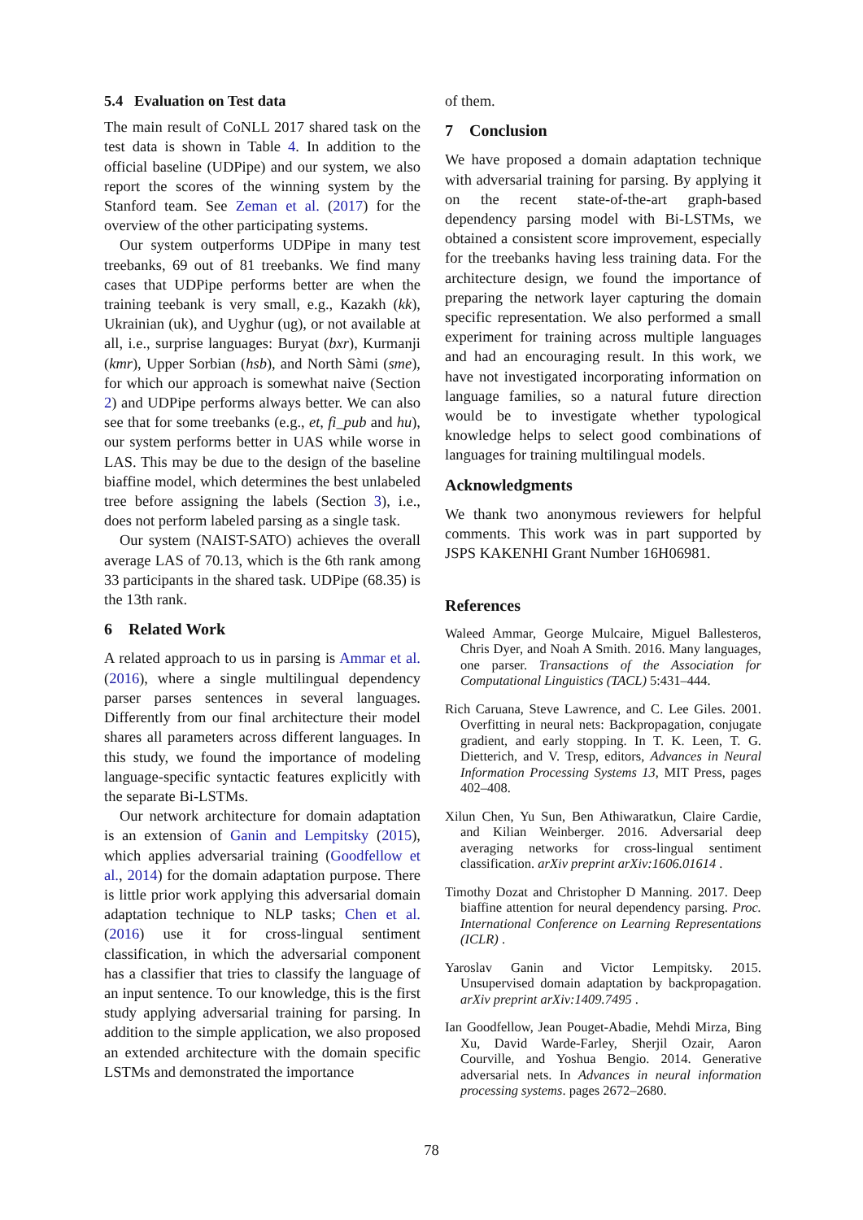5.4 Evaluation on Test data
The main result of CoNLL 2017 shared task on the test data is shown in Table 4. In addition to the official baseline (UDPipe) and our system, we also report the scores of the winning system by the Stanford team. See Zeman et al. (2017) for the overview of the other participating systems.
Our system outperforms UDPipe in many test treebanks, 69 out of 81 treebanks. We find many cases that UDPipe performs better are when the training teebank is very small, e.g., Kazakh (kk), Ukrainian (uk), and Uyghur (ug), or not available at all, i.e., surprise languages: Buryat (bxr), Kurmanji (kmr), Upper Sorbian (hsb), and North Sàmi (sme), for which our approach is somewhat naive (Section 2) and UDPipe performs always better. We can also see that for some treebanks (e.g., et, fi_pub and hu), our system performs better in UAS while worse in LAS. This may be due to the design of the baseline biaffine model, which determines the best unlabeled tree before assigning the labels (Section 3), i.e., does not perform labeled parsing as a single task.
Our system (NAIST-SATO) achieves the overall average LAS of 70.13, which is the 6th rank among 33 participants in the shared task. UDPipe (68.35) is the 13th rank.
6 Related Work
A related approach to us in parsing is Ammar et al. (2016), where a single multilingual dependency parser parses sentences in several languages. Differently from our final architecture their model shares all parameters across different languages. In this study, we found the importance of modeling language-specific syntactic features explicitly with the separate Bi-LSTMs.
Our network architecture for domain adaptation is an extension of Ganin and Lempitsky (2015), which applies adversarial training (Goodfellow et al., 2014) for the domain adaptation purpose. There is little prior work applying this adversarial domain adaptation technique to NLP tasks; Chen et al. (2016) use it for cross-lingual sentiment classification, in which the adversarial component has a classifier that tries to classify the language of an input sentence. To our knowledge, this is the first study applying adversarial training for parsing. In addition to the simple application, we also proposed an extended architecture with the domain specific LSTMs and demonstrated the importance
of them.
7 Conclusion
We have proposed a domain adaptation technique with adversarial training for parsing. By applying it on the recent state-of-the-art graph-based dependency parsing model with Bi-LSTMs, we obtained a consistent score improvement, especially for the treebanks having less training data. For the architecture design, we found the importance of preparing the network layer capturing the domain specific representation. We also performed a small experiment for training across multiple languages and had an encouraging result. In this work, we have not investigated incorporating information on language families, so a natural future direction would be to investigate whether typological knowledge helps to select good combinations of languages for training multilingual models.
Acknowledgments
We thank two anonymous reviewers for helpful comments. This work was in part supported by JSPS KAKENHI Grant Number 16H06981.
References
Waleed Ammar, George Mulcaire, Miguel Ballesteros, Chris Dyer, and Noah A Smith. 2016. Many languages, one parser. Transactions of the Association for Computational Linguistics (TACL) 5:431–444.
Rich Caruana, Steve Lawrence, and C. Lee Giles. 2001. Overfitting in neural nets: Backpropagation, conjugate gradient, and early stopping. In T. K. Leen, T. G. Dietterich, and V. Tresp, editors, Advances in Neural Information Processing Systems 13, MIT Press, pages 402–408.
Xilun Chen, Yu Sun, Ben Athiwaratkun, Claire Cardie, and Kilian Weinberger. 2016. Adversarial deep averaging networks for cross-lingual sentiment classification. arXiv preprint arXiv:1606.01614 .
Timothy Dozat and Christopher D Manning. 2017. Deep biaffine attention for neural dependency parsing. Proc. International Conference on Learning Representations (ICLR) .
Yaroslav Ganin and Victor Lempitsky. 2015. Unsupervised domain adaptation by backpropagation. arXiv preprint arXiv:1409.7495 .
Ian Goodfellow, Jean Pouget-Abadie, Mehdi Mirza, Bing Xu, David Warde-Farley, Sherjil Ozair, Aaron Courville, and Yoshua Bengio. 2014. Generative adversarial nets. In Advances in neural information processing systems. pages 2672–2680.
78